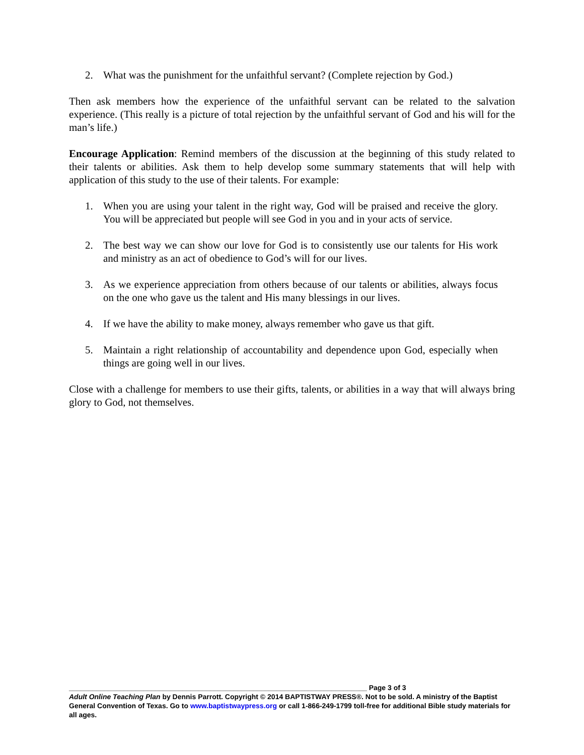2. What was the punishment for the unfaithful servant? (Complete rejection by God.)
Then ask members how the experience of the unfaithful servant can be related to the salvation experience. (This really is a picture of total rejection by the unfaithful servant of God and his will for the man’s life.)
Encourage Application: Remind members of the discussion at the beginning of this study related to their talents or abilities. Ask them to help develop some summary statements that will help with application of this study to the use of their talents. For example:
1. When you are using your talent in the right way, God will be praised and receive the glory. You will be appreciated but people will see God in you and in your acts of service.
2. The best way we can show our love for God is to consistently use our talents for His work and ministry as an act of obedience to God’s will for our lives.
3. As we experience appreciation from others because of our talents or abilities, always focus on the one who gave us the talent and His many blessings in our lives.
4. If we have the ability to make money, always remember who gave us that gift.
5. Maintain a right relationship of accountability and dependence upon God, especially when things are going well in our lives.
Close with a challenge for members to use their gifts, talents, or abilities in a way that will always bring glory to God, not themselves.
____________________________________________________________________________ Page 3 of 3
Adult Online Teaching Plan by Dennis Parrott. Copyright © 2014 BAPTISTWAY PRESS®. Not to be sold. A ministry of the Baptist General Convention of Texas. Go to www.baptistwaypress.org or call 1-866-249-1799 toll-free for additional Bible study materials for all ages.